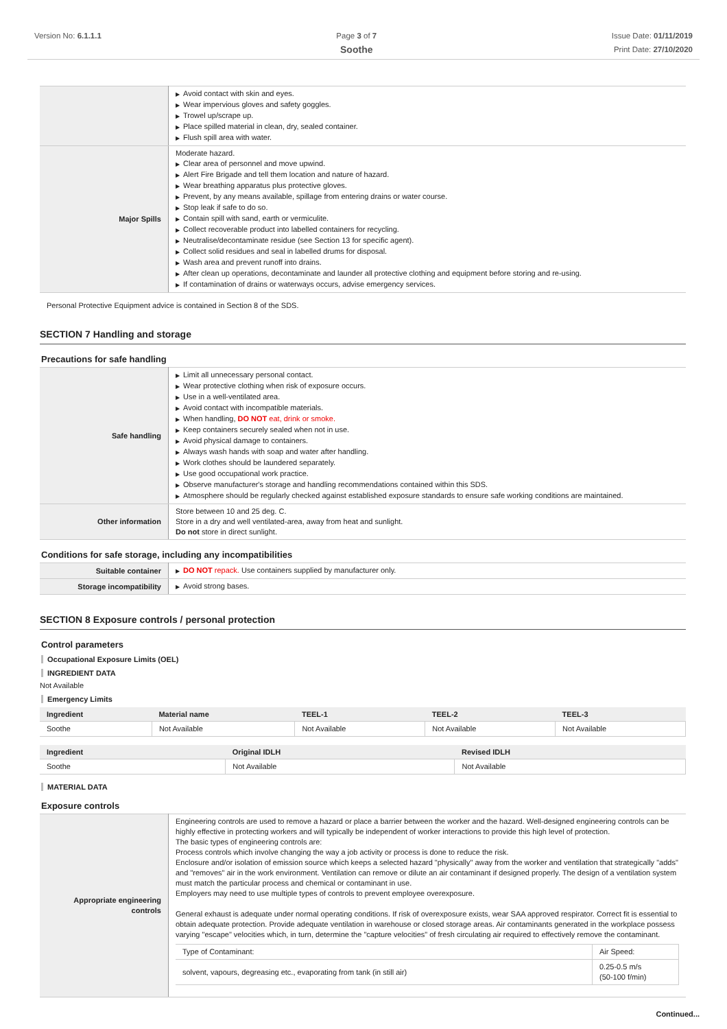Version No: 6.1.1.1 Page 3 of 7
Soothe
Issue Date: 01/11/2019
Print Date: 27/10/2020
| | ▶ Avoid contact with skin and eyes. ▶ Wear impervious gloves and safety goggles. ▶ Trowel up/scrape up. ▶ Place spilled material in clean, dry, sealed container. ▶ Flush spill area with water. |
| Major Spills | Moderate hazard. ▶ Clear area of personnel and move upwind. ▶ Alert Fire Brigade and tell them location and nature of hazard. ▶ Wear breathing apparatus plus protective gloves. ▶ Prevent, by any means available, spillage from entering drains or water course. ▶ Stop leak if safe to do so. ▶ Contain spill with sand, earth or vermiculite. ▶ Collect recoverable product into labelled containers for recycling. ▶ Neutralise/decontaminate residue (see Section 13 for specific agent). ▶ Collect solid residues and seal in labelled drums for disposal. ▶ Wash area and prevent runoff into drains. ▶ After clean up operations, decontaminate and launder all protective clothing and equipment before storing and re-using. ▶ If contamination of drains or waterways occurs, advise emergency services. |
Personal Protective Equipment advice is contained in Section 8 of the SDS.
SECTION 7 Handling and storage
Precautions for safe handling
| Safe handling | ▶ Limit all unnecessary personal contact. ▶ Wear protective clothing when risk of exposure occurs. ▶ Use in a well-ventilated area. ▶ Avoid contact with incompatible materials. ▶ When handling, DO NOT eat, drink or smoke. ▶ Keep containers securely sealed when not in use. ▶ Avoid physical damage to containers. ▶ Always wash hands with soap and water after handling. ▶ Work clothes should be laundered separately. ▶ Use good occupational work practice. ▶ Observe manufacturer's storage and handling recommendations contained within this SDS. ▶ Atmosphere should be regularly checked against established exposure standards to ensure safe working conditions are maintained. |
| Other information | Store between 10 and 25 deg. C. Store in a dry and well ventilated-area, away from heat and sunlight. Do not store in direct sunlight. |
Conditions for safe storage, including any incompatibilities
| Suitable container | ▶ DO NOT repack. Use containers supplied by manufacturer only. |
| Storage incompatibility | ▶ Avoid strong bases. |
SECTION 8 Exposure controls / personal protection
Control parameters
Occupational Exposure Limits (OEL)
INGREDIENT DATA
Not Available
Emergency Limits
| Ingredient | Material name | TEEL-1 | TEEL-2 | TEEL-3 |
| --- | --- | --- | --- | --- |
| Soothe | Not Available | Not Available | Not Available | Not Available |
| Ingredient | Original IDLH | Revised IDLH |
| --- | --- | --- |
| Soothe | Not Available | Not Available |
MATERIAL DATA
Exposure controls
| Appropriate engineering controls | Engineering controls are used to remove a hazard or place a barrier between the worker and the hazard. Well-designed engineering controls can be highly effective in protecting workers and will typically be independent of worker interactions to provide this high level of protection. The basic types of engineering controls are: Process controls which involve changing the way a job activity or process is done to reduce the risk. Enclosure and/or isolation of emission source which keeps a selected hazard "physically" away from the worker and ventilation that strategically "adds" and "removes" air in the work environment. Ventilation can remove or dilute an air contaminant if designed properly. The design of a ventilation system must match the particular process and chemical or contaminant in use. Employers may need to use multiple types of controls to prevent employee overexposure. General exhaust is adequate under normal operating conditions. If risk of overexposure exists, wear SAA approved respirator. Correct fit is essential to obtain adequate protection. Provide adequate ventilation in warehouse or closed storage areas. Air contaminants generated in the workplace possess varying "escape" velocities which, in turn, determine the "capture velocities" of fresh circulating air required to effectively remove the contaminant. / Type of Contaminant: / Air Speed: / / solvent, vapours, degreasing etc., evaporating from tank (in still air) / 0.25-0.5 m/s (50-100 f/min) / |
Continued...